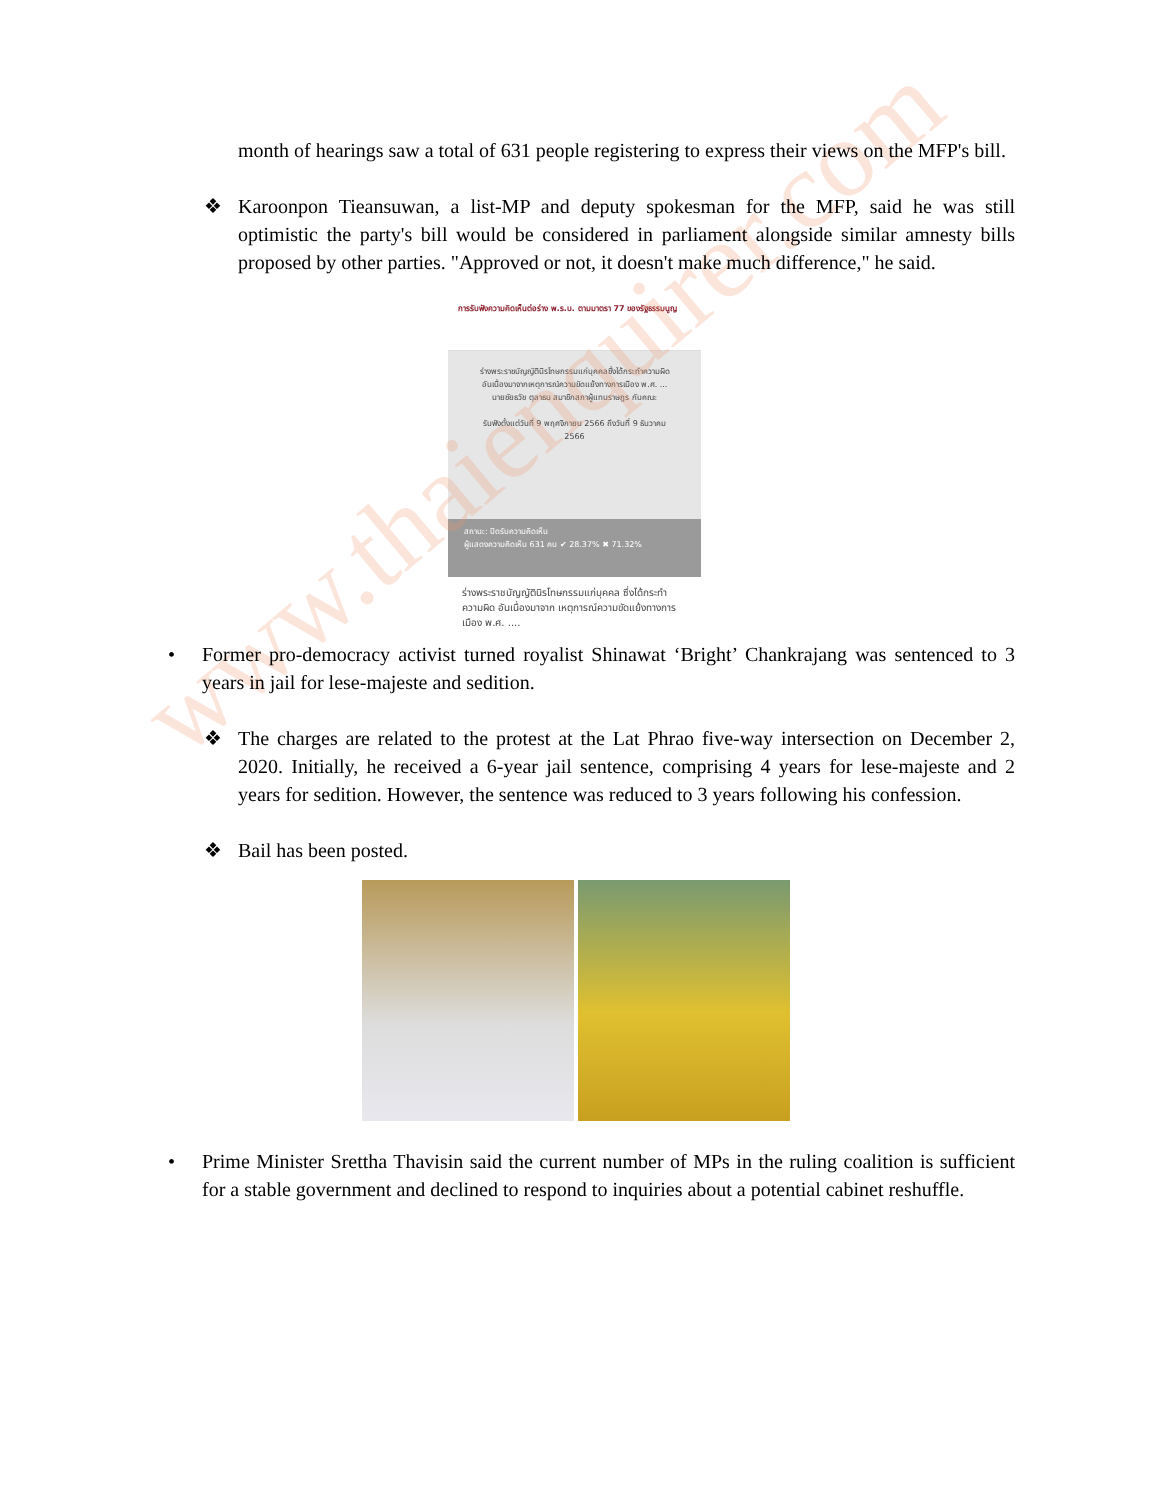www.thaienquirer.com
month of hearings saw a total of 631 people registering to express their views on the MFP's bill.
❖ Karoonpon Tieansuwan, a list-MP and deputy spokesman for the MFP, said he was still optimistic the party's bill would be considered in parliament alongside similar amnesty bills proposed by other parties. "Approved or not, it doesn't make much difference," he said.
การรับฟังความคิดเห็นต่อร่าง พ.ร.บ. ตามมาตรา 77 ของรัฐธรรมนูญ
ร่างพระราชบัญญัตินิรโทษกรรมแก่บุคคลซึ่งได้กระทำความผิด อันเนื่องมาจากเหตุการณ์ความขัดแย้งทางการเมือง พ.ศ. ... นายชัยธวัช ตุลาธน สมาชิกสภาผู้แทนราษฎร กับคณะ
รับฟังตั้งแต่วันที่ 9 พฤศจิกายน 2566 ถึงวันที่ 9 ธันวาคม 2566
สถานะ: ปิดรับความคิดเห็น
ผู้แสดงความคิดเห็น 631 คน ✔ 28.37% ✖ 71.32%
ร่างพระราชบัญญัตินิรโทษกรรมแก่บุคคล ซึ่งได้กระทำความผิด อันเนื่องมาจาก เหตุการณ์ความขัดแย้งทางการเมือง พ.ศ. ....
• Former pro-democracy activist turned royalist Shinawat ‘Bright’ Chankrajang was sentenced to 3 years in jail for lese-majeste and sedition.
❖ The charges are related to the protest at the Lat Phrao five-way intersection on December 2, 2020. Initially, he received a 6-year jail sentence, comprising 4 years for lese-majeste and 2 years for sedition. However, the sentence was reduced to 3 years following his confession.
❖ Bail has been posted.
• Prime Minister Srettha Thavisin said the current number of MPs in the ruling coalition is sufficient for a stable government and declined to respond to inquiries about a potential cabinet reshuffle.